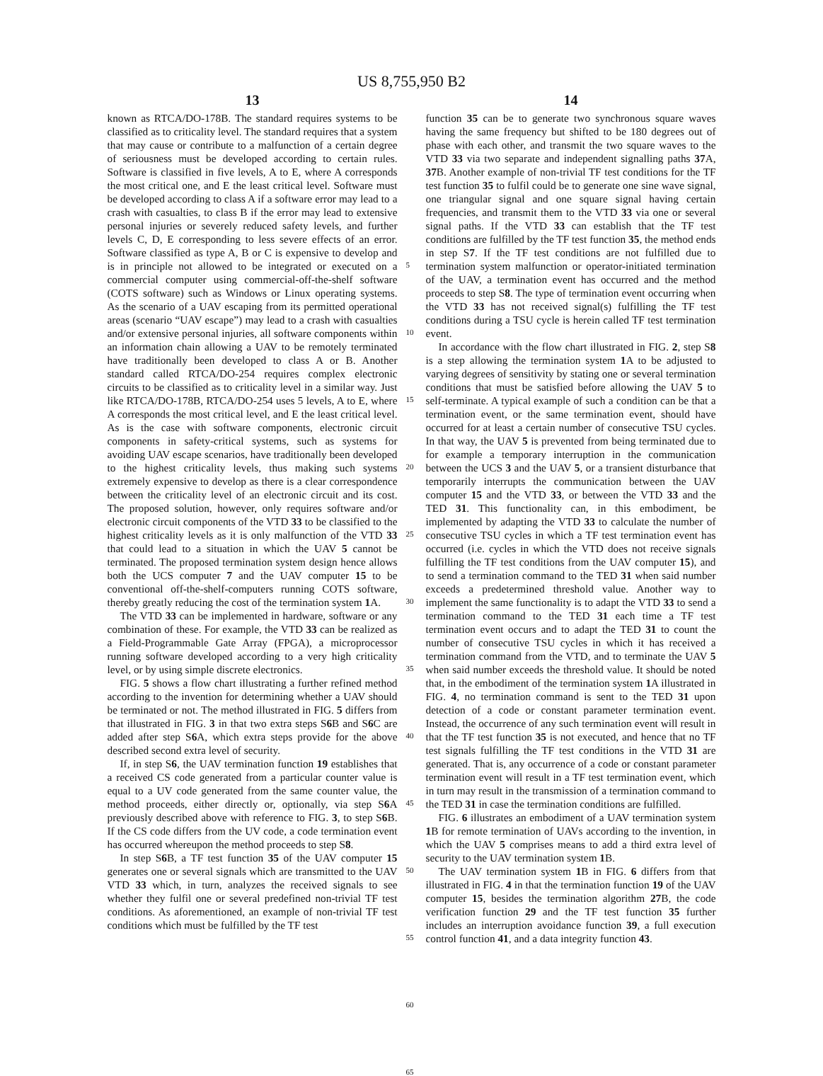US 8,755,950 B2
13
known as RTCA/DO-178B. The standard requires systems to be classified as to criticality level. The standard requires that a system that may cause or contribute to a malfunction of a certain degree of seriousness must be developed according to certain rules. Software is classified in five levels, A to E, where A corresponds the most critical one, and E the least critical level. Software must be developed according to class A if a software error may lead to a crash with casualties, to class B if the error may lead to extensive personal injuries or severely reduced safety levels, and further levels C, D, E corresponding to less severe effects of an error. Software classified as type A, B or C is expensive to develop and is in principle not allowed to be integrated or executed on a commercial computer using commercial-off-the-shelf software (COTS software) such as Windows or Linux operating systems. As the scenario of a UAV escaping from its permitted operational areas (scenario “UAV escape”) may lead to a crash with casualties and/or extensive personal injuries, all software components within an information chain allowing a UAV to be remotely terminated have traditionally been developed to class A or B. Another standard called RTCA/DO-254 requires complex electronic circuits to be classified as to criticality level in a similar way. Just like RTCA/DO-178B, RTCA/DO-254 uses 5 levels, A to E, where A corresponds the most critical level, and E the least critical level. As is the case with software components, electronic circuit components in safety-critical systems, such as systems for avoiding UAV escape scenarios, have traditionally been developed to the highest criticality levels, thus making such systems extremely expensive to develop as there is a clear correspondence between the criticality level of an electronic circuit and its cost. The proposed solution, however, only requires software and/or electronic circuit components of the VTD 33 to be classified to the highest criticality levels as it is only malfunction of the VTD 33 that could lead to a situation in which the UAV 5 cannot be terminated. The proposed termination system design hence allows both the UCS computer 7 and the UAV computer 15 to be conventional off-the-shelf-computers running COTS software, thereby greatly reducing the cost of the termination system 1 A.
The VTD 33 can be implemented in hardware, software or any combination of these. For example, the VTD 33 can be realized as a Field-Programmable Gate Array (FPGA), a microprocessor running software developed according to a very high criticality level, or by using simple discrete electronics.
FIG. 5 shows a flow chart illustrating a further refined method according to the invention for determining whether a UAV should be terminated or not. The method illustrated in FIG. 5 differs from that illustrated in FIG. 3 in that two extra steps S6 B and S6 C are added after step S6 A, which extra steps provide for the above described second extra level of security.
If, in step S6, the UAV termination function 19 establishes that a received CS code generated from a particular counter value is equal to a UV code generated from the same counter value, the method proceeds, either directly or, optionally, via step S6 A previously described above with reference to FIG. 3, to step S6 B. If the CS code differs from the UV code, a code termination event has occurred whereupon the method proceeds to step S8.
In step S6 B, a TF test function 35 of the UAV computer 15 generates one or several signals which are transmitted to the UAV VTD 33 which, in turn, analyzes the received signals to see whether they fulfil one or several predefined non-trivial TF test conditions. As aforementioned, an example of non-trivial TF test conditions which must be fulfilled by the TF test
5
10
15
20
25
30
35
40
45
50
55
60
65
14
function 35 can be to generate two synchronous square waves having the same frequency but shifted to be 180 degrees out of phase with each other, and transmit the two square waves to the VTD 33 via two separate and independent signalling paths 37 A, 37 B. Another example of non-trivial TF test conditions for the TF test function 35 to fulfil could be to generate one sine wave signal, one triangular signal and one square signal having certain frequencies, and transmit them to the VTD 33 via one or several signal paths. If the VTD 33 can establish that the TF test conditions are fulfilled by the TF test function 35, the method ends in step S7. If the TF test conditions are not fulfilled due to termination system malfunction or operator-initiated termination of the UAV, a termination event has occurred and the method proceeds to step S8. The type of termination event occurring when the VTD 33 has not received signal(s) fulfilling the TF test conditions during a TSU cycle is herein called TF test termination event.
In accordance with the flow chart illustrated in FIG. 2, step S8 is a step allowing the termination system 1 A to be adjusted to varying degrees of sensitivity by stating one or several termination conditions that must be satisfied before allowing the UAV 5 to self-terminate. A typical example of such a condition can be that a termination event, or the same termination event, should have occurred for at least a certain number of consecutive TSU cycles. In that way, the UAV 5 is prevented from being terminated due to for example a temporary interruption in the communication between the UCS 3 and the UAV 5, or a transient disturbance that temporarily interrupts the communication between the UAV computer 15 and the VTD 33, or between the VTD 33 and the TED 31. This functionality can, in this embodiment, be implemented by adapting the VTD 33 to calculate the number of consecutive TSU cycles in which a TF test termination event has occurred (i.e. cycles in which the VTD does not receive signals fulfilling the TF test conditions from the UAV computer 15), and to send a termination command to the TED 31 when said number exceeds a predetermined threshold value. Another way to implement the same functionality is to adapt the VTD 33 to send a termination command to the TED 31 each time a TF test termination event occurs and to adapt the TED 31 to count the number of consecutive TSU cycles in which it has received a termination command from the VTD, and to terminate the UAV 5 when said number exceeds the threshold value. It should be noted that, in the embodiment of the termination system 1 A illustrated in FIG. 4, no termination command is sent to the TED 31 upon detection of a code or constant parameter termination event. Instead, the occurrence of any such termination event will result in that the TF test function 35 is not executed, and hence that no TF test signals fulfilling the TF test conditions in the VTD 31 are generated. That is, any occurrence of a code or constant parameter termination event will result in a TF test termination event, which in turn may result in the transmission of a termination command to the TED 31 in case the termination conditions are fulfilled.
FIG. 6 illustrates an embodiment of a UAV termination system 1 B for remote termination of UAVs according to the invention, in which the UAV 5 comprises means to add a third extra level of security to the UAV termination system 1 B.
The UAV termination system 1 B in FIG. 6 differs from that illustrated in FIG. 4 in that the termination function 19 of the UAV computer 15, besides the termination algorithm 27 B, the code verification function 29 and the TF test function 35 further includes an interruption avoidance function 39, a full execution control function 41, and a data integrity function 43.